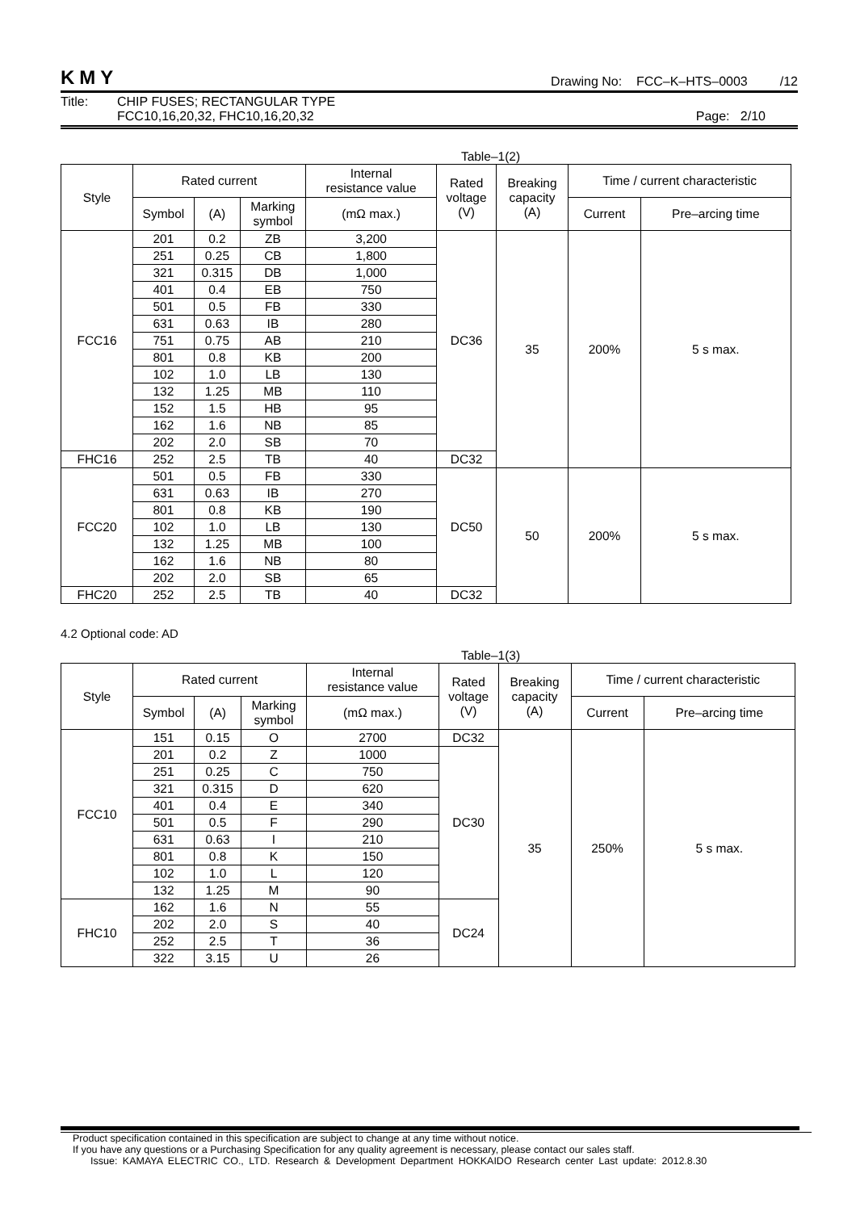KMY Drawing No: FCC–K–HTS–0003 /12
Title: CHIP FUSES; RECTANGULAR TYPE
FCC10,16,20,32, FHC10,16,20,32
Page: 2/10
Table–1(2)
| Style | Rated current | | | Internal resistance value | Rated voltage (V) | Breaking capacity (A) | Time / current characteristic | |
| --- | --- | --- | --- | --- | --- | --- | --- | --- |
| | Symbol | (A) | Marking symbol | (mΩ max.) | | | Current | Pre–arcing time |
| FCC16 | 201 | 0.2 | ZB | 3,200 | DC36 | 35 | 200% | 5 s max. |
| | 251 | 0.25 | CB | 1,800 | | | | |
| | 321 | 0.315 | DB | 1,000 | | | | |
| | 401 | 0.4 | EB | 750 | | | | |
| | 501 | 0.5 | FB | 330 | | | | |
| | 631 | 0.63 | IB | 280 | | | | |
| | 751 | 0.75 | AB | 210 | | | | |
| | 801 | 0.8 | KB | 200 | | | | |
| | 102 | 1.0 | LB | 130 | | | | |
| | 132 | 1.25 | MB | 110 | | | | |
| | 152 | 1.5 | HB | 95 | | | | |
| | 162 | 1.6 | NB | 85 | | | | |
| | 202 | 2.0 | SB | 70 | | | | |
| FHC16 | 252 | 2.5 | TB | 40 | DC32 | | | |
| FCC20 | 501 | 0.5 | FB | 330 | DC50 | 50 | 200% | 5 s max. |
| | 631 | 0.63 | IB | 270 | | | | |
| | 801 | 0.8 | KB | 190 | | | | |
| | 102 | 1.0 | LB | 130 | | | | |
| | 132 | 1.25 | MB | 100 | | | | |
| | 162 | 1.6 | NB | 80 | | | | |
| | 202 | 2.0 | SB | 65 | | | | |
| FHC20 | 252 | 2.5 | TB | 40 | DC32 | | | |
4.2 Optional code: AD
Table–1(3)
| Style | Rated current | | | Internal resistance value | Rated voltage (V) | Breaking capacity (A) | Time / current characteristic | |
| --- | --- | --- | --- | --- | --- | --- | --- | --- |
| | Symbol | (A) | Marking symbol | (mΩ max.) | | | Current | Pre–arcing time |
| FCC10 | 151 | 0.15 | O | 2700 | DC32 | 35 | 250% | 5 s max. |
| | 201 | 0.2 | Z | 1000 | DC30 | | | |
| | 251 | 0.25 | C | 750 | | | | |
| | 321 | 0.315 | D | 620 | | | | |
| | 401 | 0.4 | E | 340 | | | | |
| | 501 | 0.5 | F | 290 | | | | |
| | 631 | 0.63 | I | 210 | | | | |
| | 801 | 0.8 | K | 150 | | | | |
| | 102 | 1.0 | L | 120 | | | | |
| | 132 | 1.25 | M | 90 | | | | |
| FHC10 | 162 | 1.6 | N | 55 | DC24 | | | |
| | 202 | 2.0 | S | 40 | | | | |
| | 252 | 2.5 | T | 36 | | | | |
| | 322 | 3.15 | U | 26 | | | | |
Product specification contained in this specification are subject to change at any time without notice.
If you have any questions or a Purchasing Specification for any quality agreement is necessary, please contact our sales staff.
Issue: KAMAYA ELECTRIC CO., LTD. Research & Development Department HOKKAIDO Research center Last update: 2012.8.30